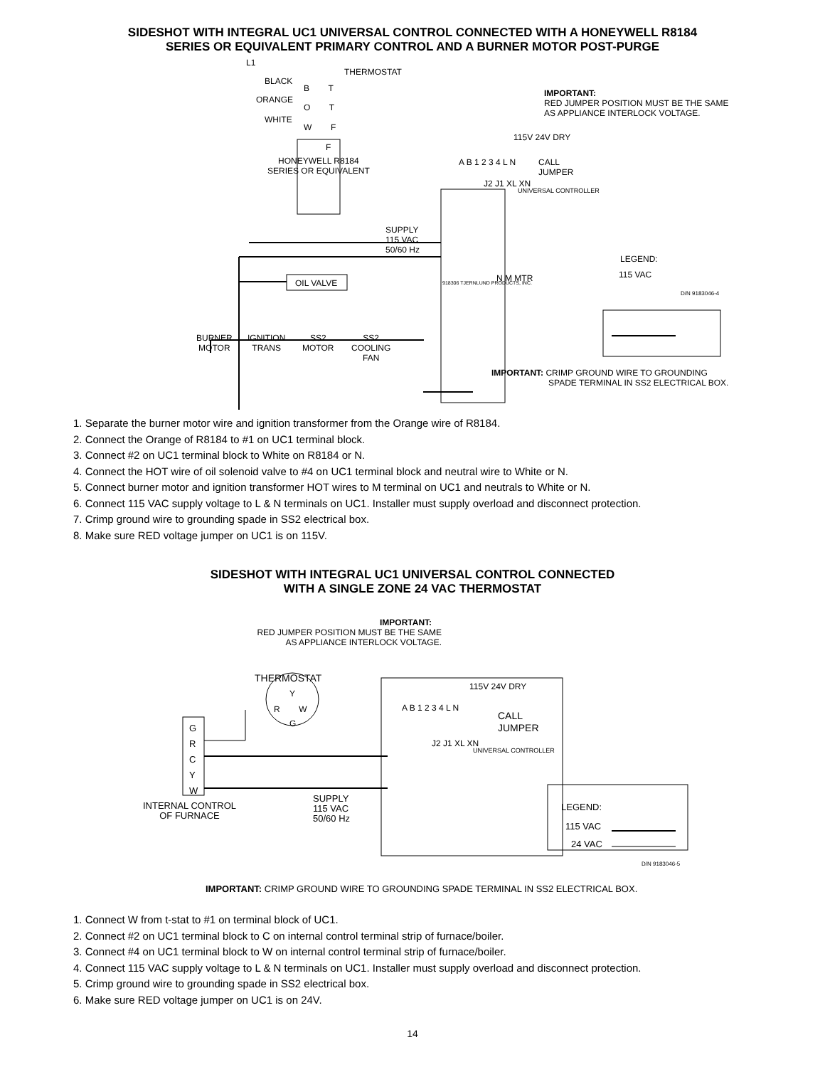SIDESHOT WITH INTEGRAL UC1 UNIVERSAL CONTROL CONNECTED WITH A HONEYWELL R8184
SERIES OR EQUIVALENT PRIMARY CONTROL AND A BURNER MOTOR POST-PURGE
L1
BLACK
THERMOSTAT
B T
ORANGE
O T
WHITE
W F
F
HONEYWELL R8184
SERIES OR EQUIVALENT
IMPORTANT:
RED JUMPER POSITION MUST BE THE SAME
AS APPLIANCE INTERLOCK VOLTAGE.
115V 24V DRY
A B 1 2 3 4 L N
CALL
JUMPER
J2 J1 XL XN
UNIVERSAL CONTROLLER
OIL VALVE
SUPPLY
115 VAC
50/60 Hz
LEGEND:
115 VAC
D/N 9183046-4
918306 TJERNLUND PRODUCTS, INC.
N M MTR
BURNER
MOTOR
IGNITION
TRANS
SS2
MOTOR
SS2
COOLING
FAN
IMPORTANT: CRIMP GROUND WIRE TO GROUNDING
SPADE TERMINAL IN SS2 ELECTRICAL BOX.
1. Separate the burner motor wire and ignition transformer from the Orange wire of R8184.
2. Connect the Orange of R8184 to #1 on UC1 terminal block.
3. Connect #2 on UC1 terminal block to White on R8184 or N.
4. Connect the HOT wire of oil solenoid valve to #4 on UC1 terminal block and neutral wire to White or N.
5. Connect burner motor and ignition transformer HOT wires to M terminal on UC1 and neutrals to White or N.
6. Connect 115 VAC supply voltage to L & N terminals on UC1. Installer must supply overload and disconnect protection.
7. Crimp ground wire to grounding spade in SS2 electrical box.
8. Make sure RED voltage jumper on UC1 is on 115V.
SIDESHOT WITH INTEGRAL UC1 UNIVERSAL CONTROL CONNECTED
WITH A SINGLE ZONE 24 VAC THERMOSTAT
IMPORTANT:
RED JUMPER POSITION MUST BE THE SAME
AS APPLIANCE INTERLOCK VOLTAGE.
THERMOSTAT
Y
R W
G
G
R
C
Y
W
INTERNAL CONTROL
OF FURNACE
SUPPLY
115 VAC
50/60 Hz
115V 24V DRY
A B 1 2 3 4 L N
CALL
JUMPER
J2 J1 XL XN
UNIVERSAL CONTROLLER
LEGEND:
115 VAC
24 VAC
D/N 9183046-5
IMPORTANT: CRIMP GROUND WIRE TO GROUNDING SPADE TERMINAL IN SS2 ELECTRICAL BOX.
1. Connect W from t-stat to #1 on terminal block of UC1.
2. Connect #2 on UC1 terminal block to C on internal control terminal strip of furnace/boiler.
3. Connect #4 on UC1 terminal block to W on internal control terminal strip of furnace/boiler.
4. Connect 115 VAC supply voltage to L & N terminals on UC1. Installer must supply overload and disconnect protection.
5. Crimp ground wire to grounding spade in SS2 electrical box.
6. Make sure RED voltage jumper on UC1 is on 24V.
14